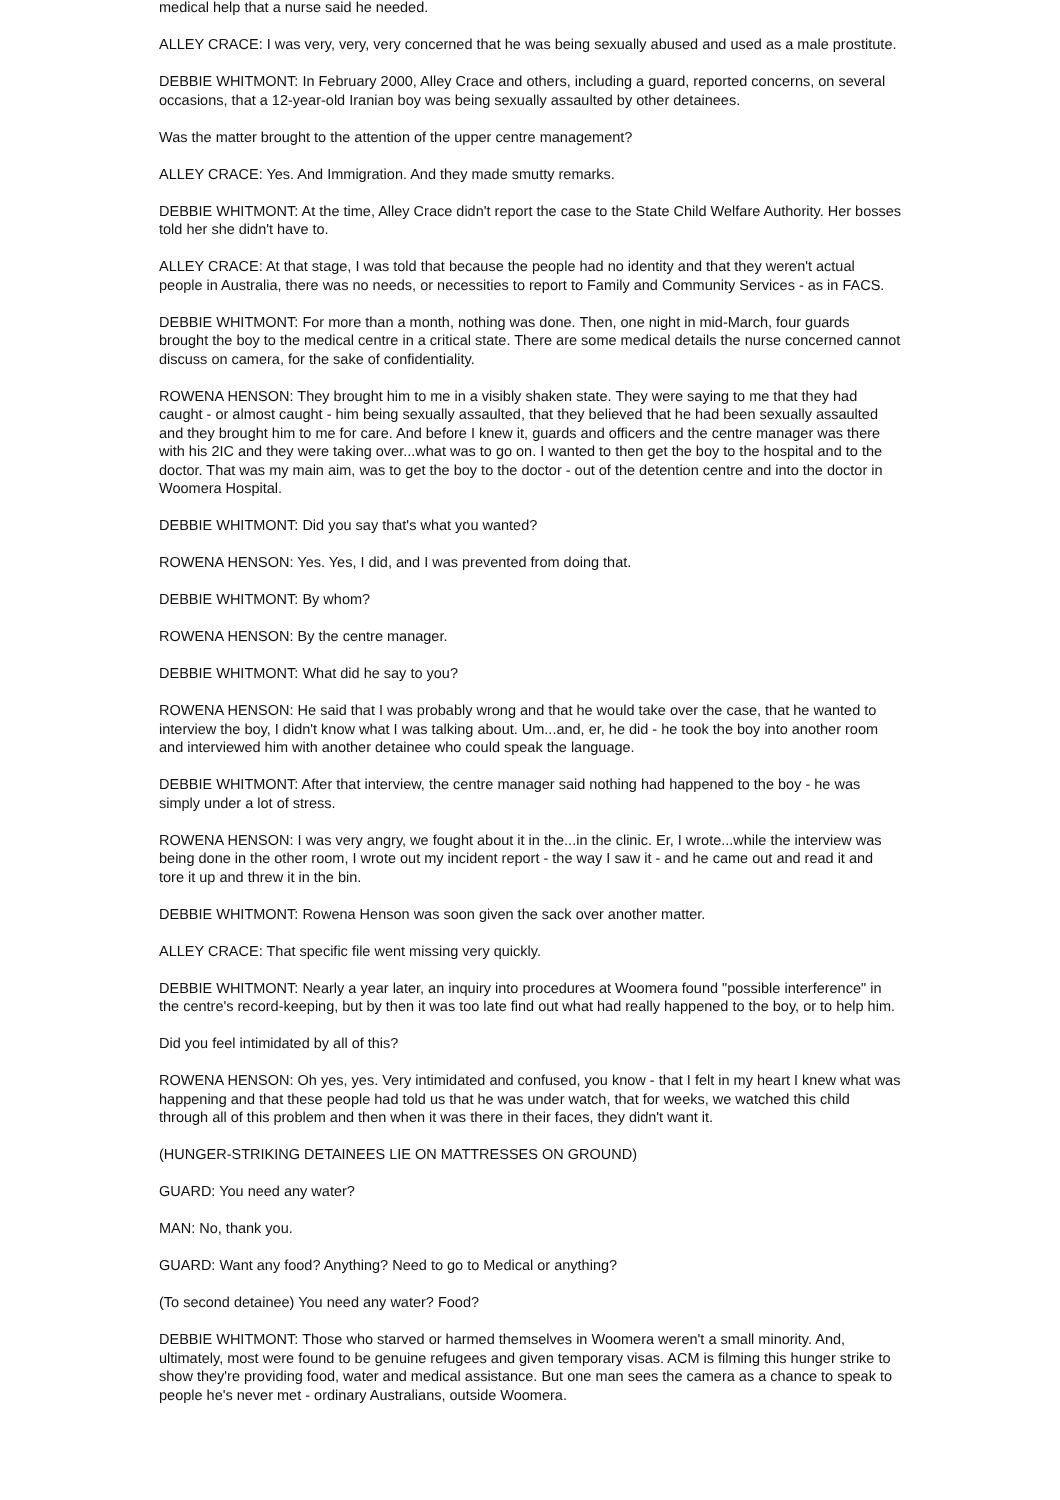medical help that a nurse said he needed.
ALLEY CRACE: I was very, very, very concerned that he was being sexually abused and used as a male prostitute.
DEBBIE WHITMONT: In February 2000, Alley Crace and others, including a guard, reported concerns, on several occasions, that a 12-year-old Iranian boy was being sexually assaulted by other detainees.
Was the matter brought to the attention of the upper centre management?
ALLEY CRACE: Yes. And Immigration. And they made smutty remarks.
DEBBIE WHITMONT: At the time, Alley Crace didn't report the case to the State Child Welfare Authority. Her bosses told her she didn't have to.
ALLEY CRACE: At that stage, I was told that because the people had no identity and that they weren't actual people in Australia, there was no needs, or necessities to report to Family and Community Services - as in FACS.
DEBBIE WHITMONT: For more than a month, nothing was done. Then, one night in mid-March, four guards brought the boy to the medical centre in a critical state. There are some medical details the nurse concerned cannot discuss on camera, for the sake of confidentiality.
ROWENA HENSON: They brought him to me in a visibly shaken state. They were saying to me that they had caught - or almost caught - him being sexually assaulted, that they believed that he had been sexually assaulted and they brought him to me for care. And before I knew it, guards and officers and the centre manager was there with his 2IC and they were taking over...what was to go on. I wanted to then get the boy to the hospital and to the doctor. That was my main aim, was to get the boy to the doctor - out of the detention centre and into the doctor in Woomera Hospital.
DEBBIE WHITMONT: Did you say that's what you wanted?
ROWENA HENSON: Yes. Yes, I did, and I was prevented from doing that.
DEBBIE WHITMONT: By whom?
ROWENA HENSON: By the centre manager.
DEBBIE WHITMONT: What did he say to you?
ROWENA HENSON: He said that I was probably wrong and that he would take over the case, that he wanted to interview the boy, I didn't know what I was talking about. Um...and, er, he did - he took the boy into another room and interviewed him with another detainee who could speak the language.
DEBBIE WHITMONT: After that interview, the centre manager said nothing had happened to the boy - he was simply under a lot of stress.
ROWENA HENSON: I was very angry, we fought about it in the...in the clinic. Er, I wrote...while the interview was being done in the other room, I wrote out my incident report - the way I saw it - and he came out and read it and tore it up and threw it in the bin.
DEBBIE WHITMONT: Rowena Henson was soon given the sack over another matter.
ALLEY CRACE: That specific file went missing very quickly.
DEBBIE WHITMONT: Nearly a year later, an inquiry into procedures at Woomera found "possible interference" in the centre's record-keeping, but by then it was too late find out what had really happened to the boy, or to help him.
Did you feel intimidated by all of this?
ROWENA HENSON: Oh yes, yes. Very intimidated and confused, you know - that I felt in my heart I knew what was happening and that these people had told us that he was under watch, that for weeks, we watched this child through all of this problem and then when it was there in their faces, they didn't want it.
(HUNGER-STRIKING DETAINEES LIE ON MATTRESSES ON GROUND)
GUARD: You need any water?
MAN: No, thank you.
GUARD: Want any food? Anything? Need to go to Medical or anything?
(To second detainee) You need any water? Food?
DEBBIE WHITMONT: Those who starved or harmed themselves in Woomera weren't a small minority. And, ultimately, most were found to be genuine refugees and given temporary visas. ACM is filming this hunger strike to show they're providing food, water and medical assistance. But one man sees the camera as a chance to speak to people he's never met - ordinary Australians, outside Woomera.